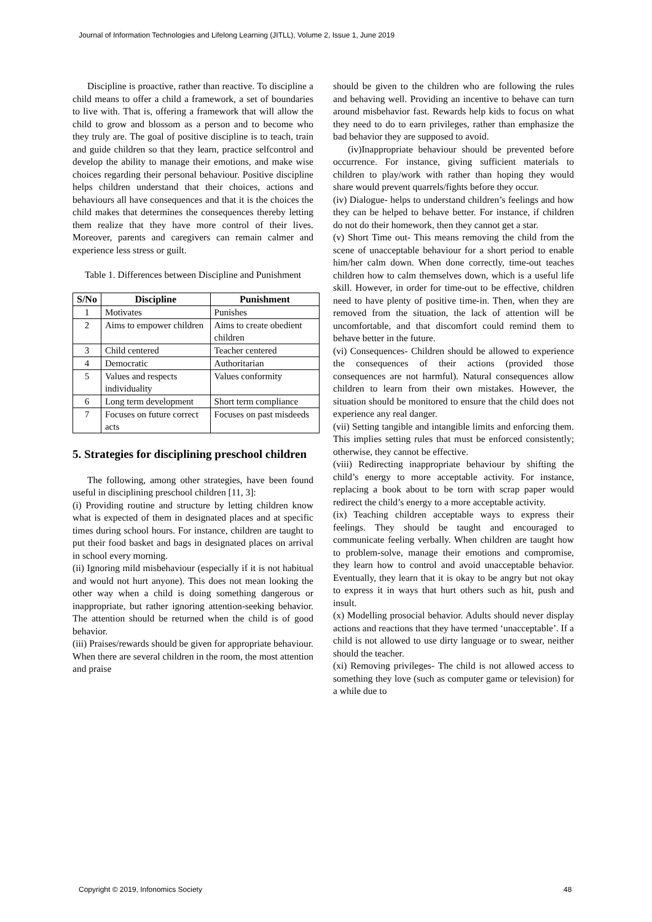Journal of Information Technologies and Lifelong Learning (JITLL), Volume 2, Issue 1, June 2019
Discipline is proactive, rather than reactive. To discipline a child means to offer a child a framework, a set of boundaries to live with. That is, offering a framework that will allow the child to grow and blossom as a person and to become who they truly are. The goal of positive discipline is to teach, train and guide children so that they learn, practice selfcontrol and develop the ability to manage their emotions, and make wise choices regarding their personal behaviour. Positive discipline helps children understand that their choices, actions and behaviours all have consequences and that it is the choices the child makes that determines the consequences thereby letting them realize that they have more control of their lives. Moreover, parents and caregivers can remain calmer and experience less stress or guilt.
Table 1. Differences between Discipline and Punishment
| S/No | Discipline | Punishment |
| --- | --- | --- |
| 1 | Motivates | Punishes |
| 2 | Aims to empower children | Aims to create obedient children |
| 3 | Child centered | Teacher centered |
| 4 | Democratic | Authoritarian |
| 5 | Values and respects individuality | Values conformity |
| 6 | Long term development | Short term compliance |
| 7 | Focuses on future correct acts | Focuses on past misdeeds |
5. Strategies for disciplining preschool children
The following, among other strategies, have been found useful in disciplining preschool children [11, 3]:
(i) Providing routine and structure by letting children know what is expected of them in designated places and at specific times during school hours. For instance, children are taught to put their food basket and bags in designated places on arrival in school every morning.
(ii) Ignoring mild misbehaviour (especially if it is not habitual and would not hurt anyone). This does not mean looking the other way when a child is doing something dangerous or inappropriate, but rather ignoring attention-seeking behavior. The attention should be returned when the child is of good behavior.
(iii) Praises/rewards should be given for appropriate behaviour. When there are several children in the room, the most attention and praise
should be given to the children who are following the rules and behaving well. Providing an incentive to behave can turn around misbehavior fast. Rewards help kids to focus on what they need to do to earn privileges, rather than emphasize the bad behavior they are supposed to avoid.
(iv)Inappropriate behaviour should be prevented before occurrence. For instance, giving sufficient materials to children to play/work with rather than hoping they would share would prevent quarrels/fights before they occur.
(iv) Dialogue- helps to understand children’s feelings and how they can be helped to behave better. For instance, if children do not do their homework, then they cannot get a star.
(v) Short Time out- This means removing the child from the scene of unacceptable behaviour for a short period to enable him/her calm down. When done correctly, time-out teaches children how to calm themselves down, which is a useful life skill. However, in order for time-out to be effective, children need to have plenty of positive time-in. Then, when they are removed from the situation, the lack of attention will be uncomfortable, and that discomfort could remind them to behave better in the future.
(vi) Consequences- Children should be allowed to experience the consequences of their actions (provided those consequences are not harmful). Natural consequences allow children to learn from their own mistakes. However, the situation should be monitored to ensure that the child does not experience any real danger.
(vii) Setting tangible and intangible limits and enforcing them. This implies setting rules that must be enforced consistently; otherwise, they cannot be effective.
(viii) Redirecting inappropriate behaviour by shifting the child’s energy to more acceptable activity. For instance, replacing a book about to be torn with scrap paper would redirect the child’s energy to a more acceptable activity.
(ix) Teaching children acceptable ways to express their feelings. They should be taught and encouraged to communicate feeling verbally. When children are taught how to problem-solve, manage their emotions and compromise, they learn how to control and avoid unacceptable behavior. Eventually, they learn that it is okay to be angry but not okay to express it in ways that hurt others such as hit, push and insult.
(x) Modelling prosocial behavior. Adults should never display actions and reactions that they have termed ‘unacceptable’. If a child is not allowed to use dirty language or to swear, neither should the teacher.
(xi) Removing privileges- The child is not allowed access to something they love (such as computer game or television) for a while due to
Copyright © 2019, Infonomics Society
48